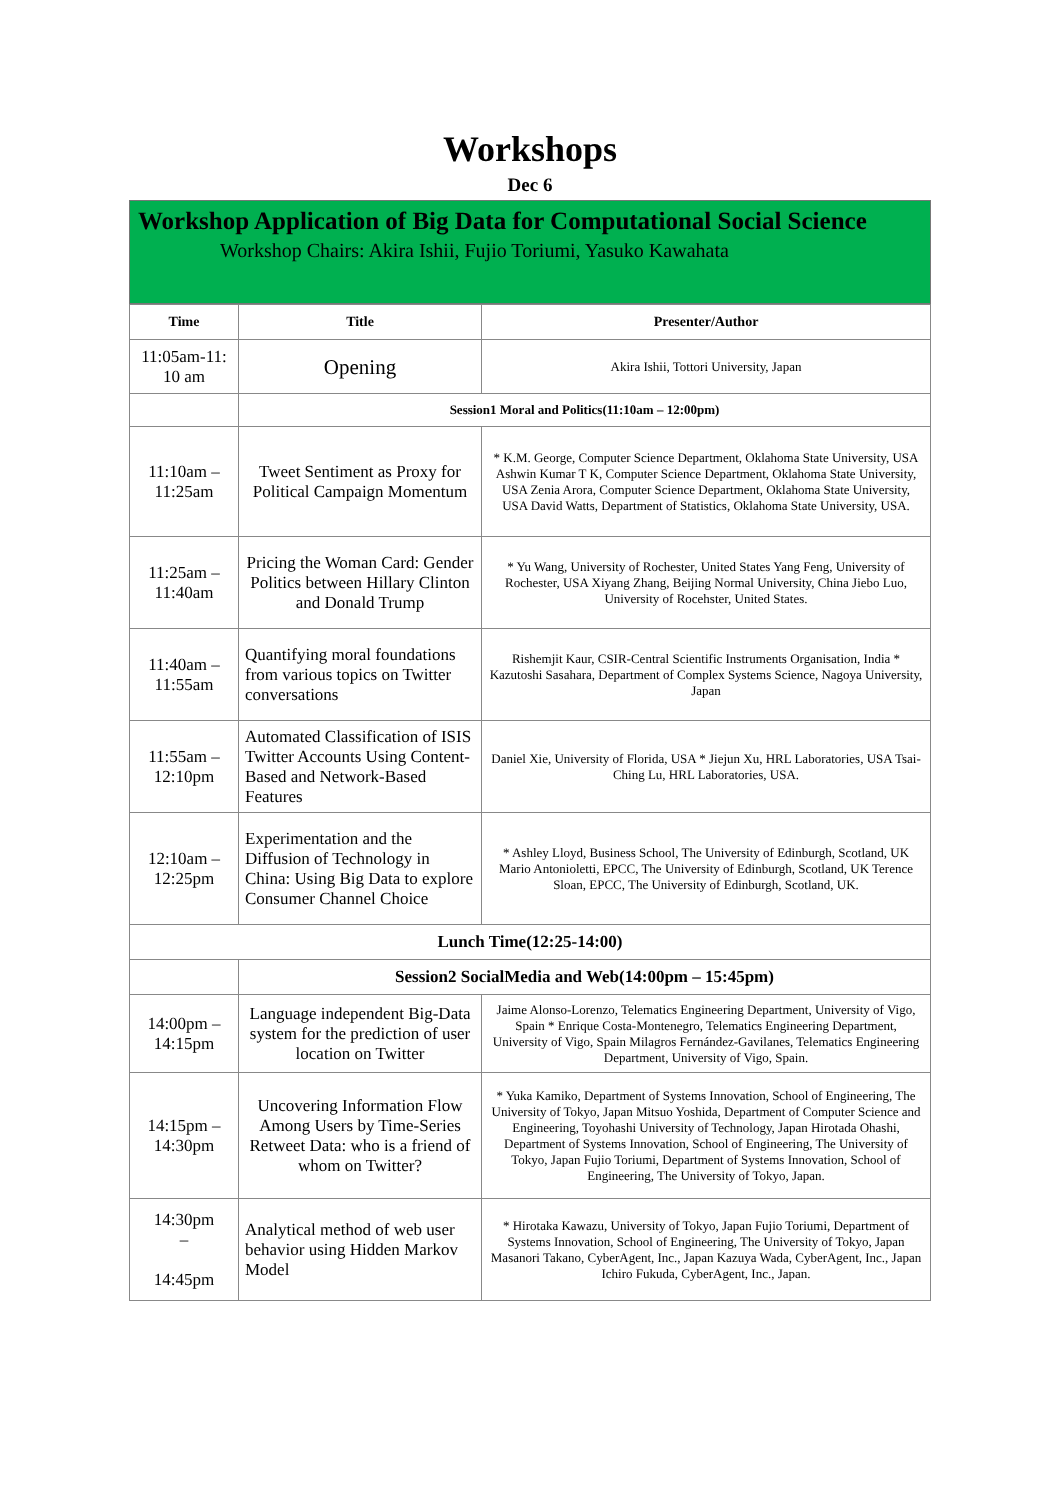Workshops
Dec 6
Workshop Application of Big Data for Computational Social Science
Workshop Chairs: Akira Ishii, Fujio Toriumi, Yasuko Kawahata
| Time | Title | Presenter/Author |
| --- | --- | --- |
| 11:05am-11: 10 am | Opening | Akira Ishii, Tottori University, Japan |
| | Session1 Moral and Politics(11:10am – 12:00pm) | |
| 11:10am – 11:25am | Tweet Sentiment as Proxy for Political Campaign Momentum | * K.M. George, Computer Science Department, Oklahoma State University, USA Ashwin Kumar T K, Computer Science Department, Oklahoma State University, USA Zenia Arora, Computer Science Department, Oklahoma State University, USA David Watts, Department of Statistics, Oklahoma State University, USA. |
| 11:25am – 11:40am | Pricing the Woman Card: Gender Politics between Hillary Clinton and Donald Trump | * Yu Wang, University of Rochester, United States Yang Feng, University of Rochester, USA Xiyang Zhang, Beijing Normal University, China Jiebo Luo, University of Rocehster, United States. |
| 11:40am – 11:55am | Quantifying moral foundations from various topics on Twitter conversations | Rishemjit Kaur, CSIR-Central Scientific Instruments Organisation, India * Kazutoshi Sasahara, Department of Complex Systems Science, Nagoya University, Japan |
| 11:55am – 12:10pm | Automated Classification of ISIS Twitter Accounts Using Content-Based and Network-Based Features | Daniel Xie, University of Florida, USA * Jiejun Xu, HRL Laboratories, USA Tsai-Ching Lu, HRL Laboratories, USA. |
| 12:10am – 12:25pm | Experimentation and the Diffusion of Technology in China: Using Big Data to explore Consumer Channel Choice | * Ashley Lloyd, Business School, The University of Edinburgh, Scotland, UK Mario Antonioletti, EPCC, The University of Edinburgh, Scotland, UK Terence Sloan, EPCC, The University of Edinburgh, Scotland, UK. |
| Lunch Time(12:25-14:00) | | |
| | Session2 SocialMedia and Web(14:00pm – 15:45pm) | |
| 14:00pm – 14:15pm | Language independent Big-Data system for the prediction of user location on Twitter | Jaime Alonso-Lorenzo, Telematics Engineering Department, University of Vigo, Spain * Enrique Costa-Montenegro, Telematics Engineering Department, University of Vigo, Spain Milagros Fernández-Gavilanes, Telematics Engineering Department, University of Vigo, Spain. |
| 14:15pm – 14:30pm | Uncovering Information Flow Among Users by Time-Series Retweet Data: who is a friend of whom on Twitter? | * Yuka Kamiko, Department of Systems Innovation, School of Engineering, The University of Tokyo, Japan Mitsuo Yoshida, Department of Computer Science and Engineering, Toyohashi University of Technology, Japan Hirotada Ohashi, Department of Systems Innovation, School of Engineering, The University of Tokyo, Japan Fujio Toriumi, Department of Systems Innovation, School of Engineering, The University of Tokyo, Japan. |
| 14:30pm – 14:45pm | Analytical method of web user behavior using Hidden Markov Model | * Hirotaka Kawazu, University of Tokyo, Japan Fujio Toriumi, Department of Systems Innovation, School of Engineering, The University of Tokyo, Japan Masanori Takano, CyberAgent, Inc., Japan Kazuya Wada, CyberAgent, Inc., Japan Ichiro Fukuda, CyberAgent, Inc., Japan. |